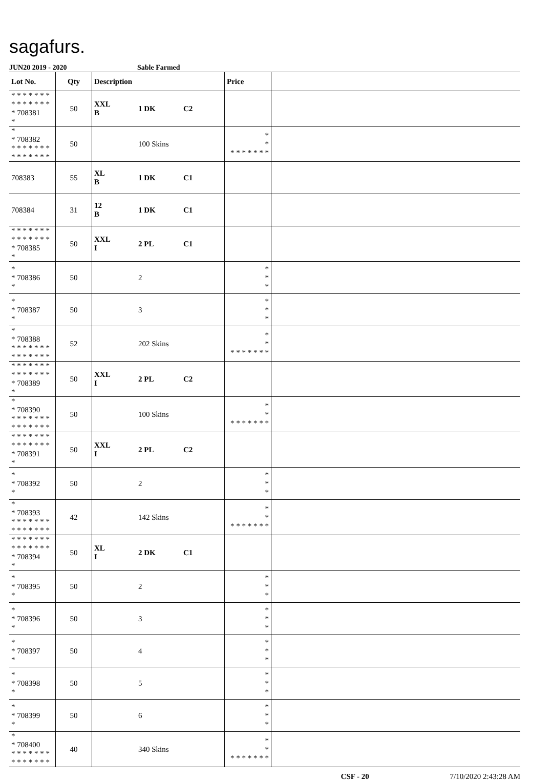sagafurs.
JUN20 2019 - 2020 Sable Farmed
| Lot No. | Qty | Description | | | Price | |
| --- | --- | --- | --- | --- | --- | --- |
| * * * * * * * * * * * * * * * 708381 * | 50 | XXL B | 1 DK | C2 | | |
| * * 708382 * * * * * * * * * * * * * * | 50 | | 100 Skins | | * * * * * * * * * | |
| 708383 | 55 | XL B | 1 DK | C1 | | |
| 708384 | 31 | 12 B | 1 DK | C1 | | |
| * * * * * * * * * * * * * * * 708385 * | 50 | XXL I | 2 PL | C1 | | |
| * * 708386 * | 50 | | 2 | | * * * | |
| * * 708387 * | 50 | | 3 | | * * * | |
| * * 708388 * * * * * * * * * * * * * * | 52 | | 202 Skins | | * * * * * * * * * | |
| * * * * * * * * * * * * * * * 708389 * | 50 | XXL I | 2 PL | C2 | | |
| * * 708390 * * * * * * * * * * * * * * | 50 | | 100 Skins | | * * * * * * * * * | |
| * * * * * * * * * * * * * * * 708391 * | 50 | XXL I | 2 PL | C2 | | |
| * * 708392 * | 50 | | 2 | | * * * | |
| * * 708393 * * * * * * * * * * * * * * | 42 | | 142 Skins | | * * * * * * * * * | |
| * * * * * * * * * * * * * * * 708394 * | 50 | XL I | 2 DK | C1 | | |
| * * 708395 * | 50 | | 2 | | * * * | |
| * * 708396 * | 50 | | 3 | | * * * | |
| * * 708397 * | 50 | | 4 | | * * * | |
| * * 708398 * | 50 | | 5 | | * * * | |
| * * 708399 * | 50 | | 6 | | * * * | |
| * * 708400 * * * * * * * * * * * * * * | 40 | | 340 Skins | | * * * * * * * * * | |
CSF - 20 7/10/2020 2:43:28 AM